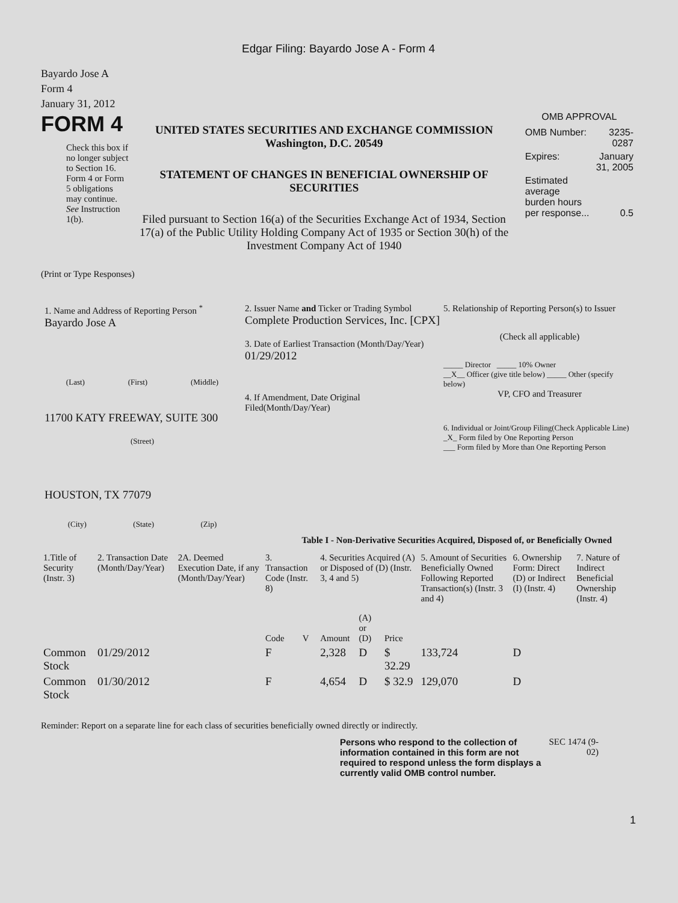Edgar Filing: Bayardo Jose A - Form 4
Bayardo Jose A
Form 4
January 31, 2012
FORM 4
Check this box if no longer subject to Section 16. Form 4 or Form 5 obligations may continue. See Instruction 1(b).
UNITED STATES SECURITIES AND EXCHANGE COMMISSION
Washington, D.C. 20549
STATEMENT OF CHANGES IN BENEFICIAL OWNERSHIP OF SECURITIES
Filed pursuant to Section 16(a) of the Securities Exchange Act of 1934, Section 17(a) of the Public Utility Holding Company Act of 1935 or Section 30(h) of the Investment Company Act of 1940
OMB APPROVAL
| OMB Number: | 3235-0287 |
| Expires: | January 31, 2005 |
| Estimated average burden hours per response... | 0.5 |
(Print or Type Responses)
1. Name and Address of Reporting Person <sup>*</sup>
Bayardo Jose A
(Last) (First) (Middle)
11700 KATY FREEWAY, SUITE 300
(Street)
HOUSTON, TX 77079
(City) (State) (Zip)
2. Issuer Name and Ticker or Trading Symbol
Complete Production Services, Inc. [CPX]
3. Date of Earliest Transaction (Month/Day/Year)
01/29/2012
4. If Amendment, Date Original Filed(Month/Day/Year)
5. Relationship of Reporting Person(s) to Issuer
(Check all applicable)
_____ Director _____ 10% Owner
__X__ Officer (give title below) _____ Other (specify below)
VP, CFO and Treasurer
6. Individual or Joint/Group Filing(Check Applicable Line)
_X_ Form filed by One Reporting Person
___ Form filed by More than One Reporting Person
Table I - Non-Derivative Securities Acquired, Disposed of, or Beneficially Owned
| 1.Title of Security (Instr. 3) | 2. Transaction Date (Month/Day/Year) | 2A. Deemed Execution Date, if any (Month/Day/Year) | 3. Transaction Code (Instr. 8) | | 4. Securities Acquired (A) or Disposed of (D) (Instr. 3, 4 and 5) | | | 5. Amount of Securities Beneficially Owned Following Reported Transaction(s) (Instr. 3 and 4) | 6. Ownership Form: Direct (D) or Indirect (I) (Instr. 4) | 7. Nature of Indirect Beneficial Ownership (Instr. 4) |
| --- | --- | --- | --- | --- | --- | --- | --- | --- | --- | --- |
| | | | Code | V | Amount | (A) or (D) | Price | | | |
| Common Stock | 01/29/2012 | | F | | 2,328 | D | $ 32.29 | 133,724 | D | |
| Common Stock | 01/30/2012 | | F | | 4,654 | D | $ 32.9 | 129,070 | D | |
Reminder: Report on a separate line for each class of securities beneficially owned directly or indirectly.
Persons who respond to the collection of information contained in this form are not required to respond unless the form displays a currently valid OMB control number.
SEC 1474 (9-02)
1